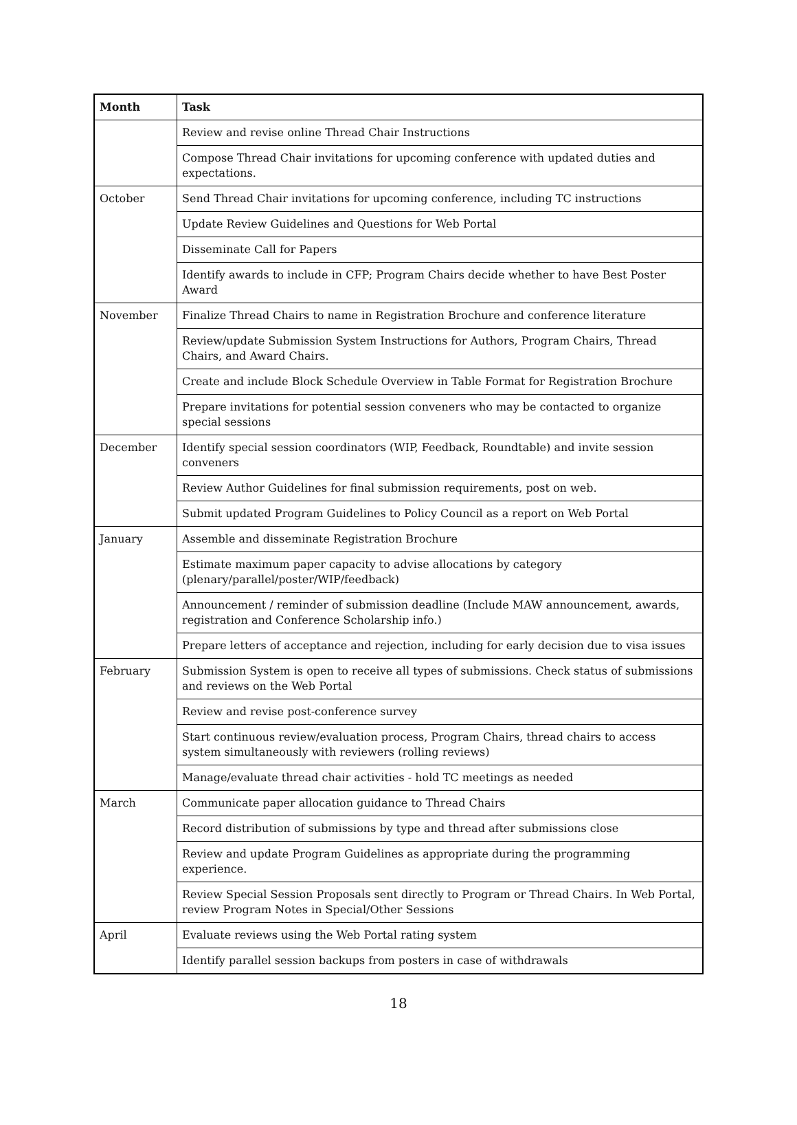| Month | Task |
| --- | --- |
| | Review and revise online Thread Chair Instructions |
| | Compose Thread Chair invitations for upcoming conference with updated duties and expectations. |
| October | Send Thread Chair invitations for upcoming conference, including TC instructions |
| | Update Review Guidelines and Questions for Web Portal |
| | Disseminate Call for Papers |
| | Identify awards to include in CFP; Program Chairs decide whether to have Best Poster Award |
| November | Finalize Thread Chairs to name in Registration Brochure and conference literature |
| | Review/update Submission System Instructions for Authors, Program Chairs, Thread Chairs, and Award Chairs. |
| | Create and include Block Schedule Overview in Table Format for Registration Brochure |
| | Prepare invitations for potential session conveners who may be contacted to organize special sessions |
| December | Identify special session coordinators (WIP, Feedback, Roundtable) and invite session conveners |
| | Review Author Guidelines for final submission requirements, post on web. |
| | Submit updated Program Guidelines to Policy Council as a report on Web Portal |
| January | Assemble and disseminate Registration Brochure |
| | Estimate maximum paper capacity to advise allocations by category (plenary/parallel/poster/WIP/feedback) |
| | Announcement / reminder of submission deadline (Include MAW announcement, awards, registration and Conference Scholarship info.) |
| | Prepare letters of acceptance and rejection, including for early decision due to visa issues |
| February | Submission System is open to receive all types of submissions. Check status of submissions and reviews on the Web Portal |
| | Review and revise post-conference survey |
| | Start continuous review/evaluation process, Program Chairs, thread chairs to access system simultaneously with reviewers (rolling reviews) |
| | Manage/evaluate thread chair activities - hold TC meetings as needed |
| March | Communicate paper allocation guidance to Thread Chairs |
| | Record distribution of submissions by type and thread after submissions close |
| | Review and update Program Guidelines as appropriate during the programming experience. |
| | Review Special Session Proposals sent directly to Program or Thread Chairs. In Web Portal, review Program Notes in Special/Other Sessions |
| April | Evaluate reviews using the Web Portal rating system |
| | Identify parallel session backups from posters in case of withdrawals |
18